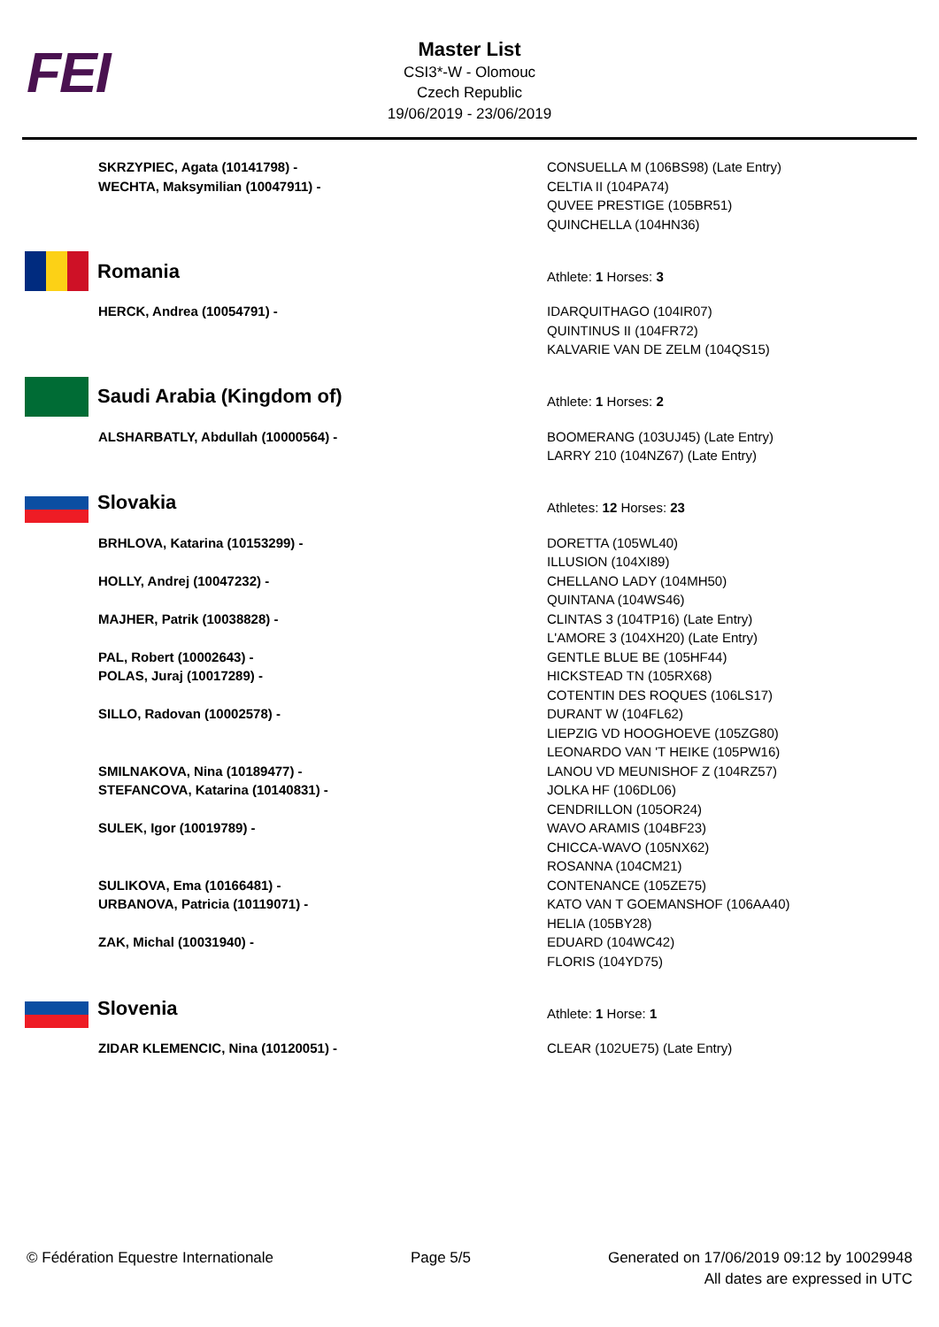FEI
Master List
CSI3*-W - Olomouc
Czech Republic
19/06/2019 - 23/06/2019
| SKRZYPIEC, Agata (10141798) - WECHTA, Maksymilian (10047911) - | CONSUELLA M (106BS98) (Late Entry) CELTIA II (104PA74) QUVEE PRESTIGE (105BR51) QUINCHELLA (104HN36) |
| Romania | Athlete: 1 Horses: 3 |
| HERCK, Andrea (10054791) - | IDARQUITHAGO (104IR07) QUINTINUS II (104FR72) KALVARIE VAN DE ZELM (104QS15) |
| Saudi Arabia (Kingdom of) | Athlete: 1 Horses: 2 |
| ALSHARBATLY, Abdullah (10000564) - | BOOMERANG (103UJ45) (Late Entry) LARRY 210 (104NZ67) (Late Entry) |
| Slovakia | Athletes: 12 Horses: 23 |
| BRHLOVA, Katarina (10153299) - | DORETTA (105WL40) ILLUSION (104XI89) |
| HOLLY, Andrej (10047232) - | CHELLANO LADY (104MH50) QUINTANA (104WS46) |
| MAJHER, Patrik (10038828) - | CLINTAS 3 (104TP16) (Late Entry) L'AMORE 3 (104XH20) (Late Entry) |
| PAL, Robert (10002643) - | GENTLE BLUE BE (105HF44) |
| POLAS, Juraj (10017289) - | HICKSTEAD TN (105RX68) COTENTIN DES ROQUES (106LS17) |
| SILLO, Radovan (10002578) - | DURANT W (104FL62) LIEPZIG VD HOOGHOEVE (105ZG80) LEONARDO VAN 'T HEIKE (105PW16) |
| SMILNAKOVA, Nina (10189477) - | LANOU VD MEUNISHOF Z (104RZ57) |
| STEFANCOVA, Katarina (10140831) - | JOLKA HF (106DL06) CENDRILLON (105OR24) |
| SULEK, Igor (10019789) - | WAVO ARAMIS (104BF23) CHICCA-WAVO (105NX62) ROSANNA (104CM21) |
| SULIKOVA, Ema (10166481) - | CONTENANCE (105ZE75) |
| URBANOVA, Patricia (10119071) - | KATO VAN T GOEMANSHOF (106AA40) HELIA (105BY28) |
| ZAK, Michal (10031940) - | EDUARD (104WC42) FLORIS (104YD75) |
| Slovenia | Athlete: 1 Horse: 1 |
| ZIDAR KLEMENCIC, Nina (10120051) - | CLEAR (102UE75) (Late Entry) |
© Fédération Equestre Internationale
Page 5/5 Generated on 17/06/2019 09:12 by 10029948
All dates are expressed in UTC